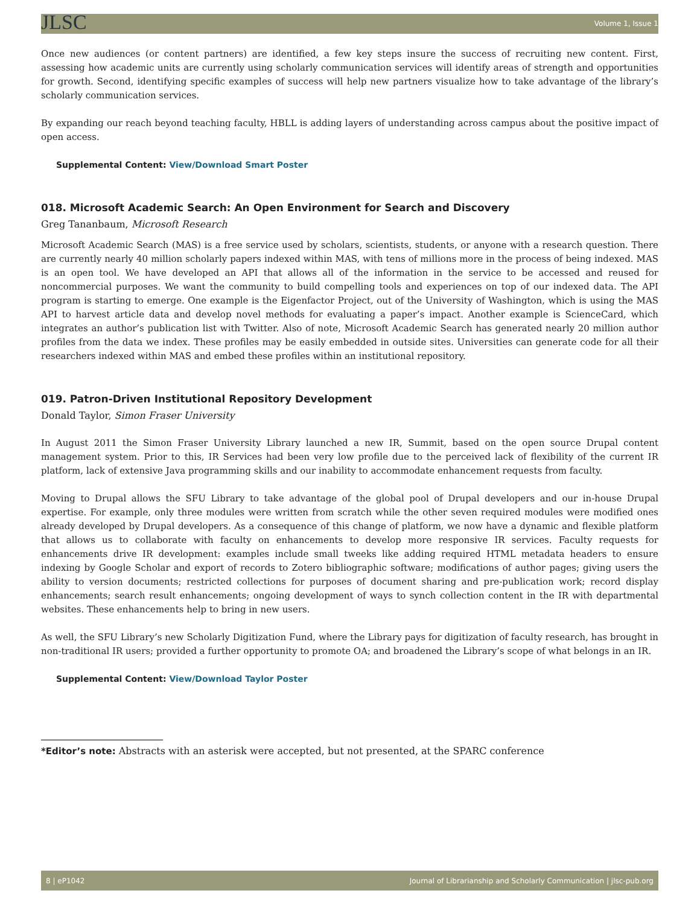JLSC Volume 1, Issue 1
Once new audiences (or content partners) are identified, a few key steps insure the success of recruiting new content. First, assessing how academic units are currently using scholarly communication services will identify areas of strength and opportunities for growth. Second, identifying specific examples of success will help new partners visualize how to take advantage of the library’s scholarly communication services.
By expanding our reach beyond teaching faculty, HBLL is adding layers of understanding across campus about the positive impact of open access.
Supplemental Content: View/Download Smart Poster
018. Microsoft Academic Search: An Open Environment for Search and Discovery
Greg Tananbaum, Microsoft Research
Microsoft Academic Search (MAS) is a free service used by scholars, scientists, students, or anyone with a research question. There are currently nearly 40 million scholarly papers indexed within MAS, with tens of millions more in the process of being indexed. MAS is an open tool. We have developed an API that allows all of the information in the service to be accessed and reused for noncommercial purposes. We want the community to build compelling tools and experiences on top of our indexed data. The API program is starting to emerge. One example is the Eigenfactor Project, out of the University of Washington, which is using the MAS API to harvest article data and develop novel methods for evaluating a paper’s impact. Another example is ScienceCard, which integrates an author’s publication list with Twitter. Also of note, Microsoft Academic Search has generated nearly 20 million author profiles from the data we index. These profiles may be easily embedded in outside sites. Universities can generate code for all their researchers indexed within MAS and embed these profiles within an institutional repository.
019. Patron-Driven Institutional Repository Development
Donald Taylor, Simon Fraser University
In August 2011 the Simon Fraser University Library launched a new IR, Summit, based on the open source Drupal content management system. Prior to this, IR Services had been very low profile due to the perceived lack of flexibility of the current IR platform, lack of extensive Java programming skills and our inability to accommodate enhancement requests from faculty.
Moving to Drupal allows the SFU Library to take advantage of the global pool of Drupal developers and our in-house Drupal expertise. For example, only three modules were written from scratch while the other seven required modules were modified ones already developed by Drupal developers. As a consequence of this change of platform, we now have a dynamic and flexible platform that allows us to collaborate with faculty on enhancements to develop more responsive IR services. Faculty requests for enhancements drive IR development: examples include small tweeks like adding required HTML metadata headers to ensure indexing by Google Scholar and export of records to Zotero bibliographic software; modifications of author pages; giving users the ability to version documents; restricted collections for purposes of document sharing and pre-publication work; record display enhancements; search result enhancements; ongoing development of ways to synch collection content in the IR with departmental websites. These enhancements help to bring in new users.
As well, the SFU Library’s new Scholarly Digitization Fund, where the Library pays for digitization of faculty research, has brought in non-traditional IR users; provided a further opportunity to promote OA; and broadened the Library’s scope of what belongs in an IR.
Supplemental Content: View/Download Taylor Poster
*Editor’s note: Abstracts with an asterisk were accepted, but not presented, at the SPARC conference
8 | eP1042 Journal of Librarianship and Scholarly Communication | jlsc-pub.org